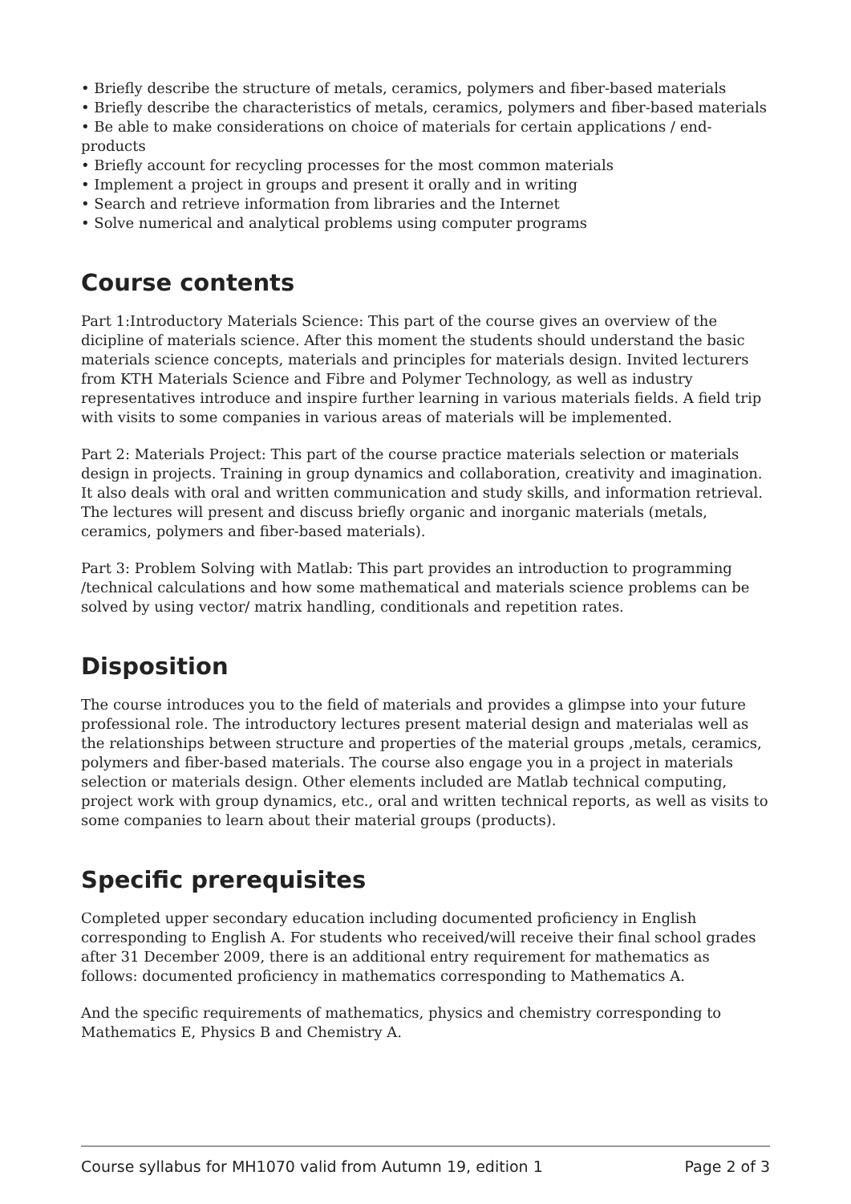• Briefly describe the structure of metals, ceramics, polymers and fiber-based materials
• Briefly describe the characteristics of metals, ceramics, polymers and fiber-based materials
• Be able to make considerations on choice of materials for certain applications / end-products
• Briefly account for recycling processes for the most common materials
• Implement a project in groups and present it orally and in writing
• Search and retrieve information from libraries and the Internet
• Solve numerical and analytical problems using computer programs
Course contents
Part 1:Introductory Materials Science: This part of the course gives an overview of the dicipline of materials science. After this moment the students should understand the basic materials science concepts, materials and principles for materials design. Invited lecturers from KTH Materials Science and Fibre and Polymer Technology, as well as industry representatives introduce and inspire further learning in various materials fields. A field trip with visits to some companies in various areas of materials will be implemented.
Part 2: Materials Project: This part of the course practice materials selection or materials design in projects. Training in group dynamics and collaboration, creativity and imagination. It also deals with oral and written communication and study skills, and information retrieval. The lectures will present and discuss briefly organic and inorganic materials (metals, ceramics, polymers and fiber-based materials).
Part 3: Problem Solving with Matlab: This part provides an introduction to programming /technical calculations and how some mathematical and materials science problems can be solved by using vector/ matrix handling, conditionals and repetition rates.
Disposition
The course introduces you to the field of materials and provides a glimpse into your future professional role. The introductory lectures present material design and materialas well as the relationships between structure and properties of the material groups ,metals, ceramics, polymers and fiber-based materials. The course also engage you in a project in materials selection or materials design. Other elements included are Matlab technical computing, project work with group dynamics, etc., oral and written technical reports, as well as visits to some companies to learn about their material groups (products).
Specific prerequisites
Completed upper secondary education including documented proficiency in English corresponding to English A. For students who received/will receive their final school grades after 31 December 2009, there is an additional entry requirement for mathematics as follows: documented proficiency in mathematics corresponding to Mathematics A.
And the specific requirements of mathematics, physics and chemistry corresponding to Mathematics E, Physics B and Chemistry A.
Course syllabus for MH1070 valid from Autumn 19, edition 1 Page 2 of 3